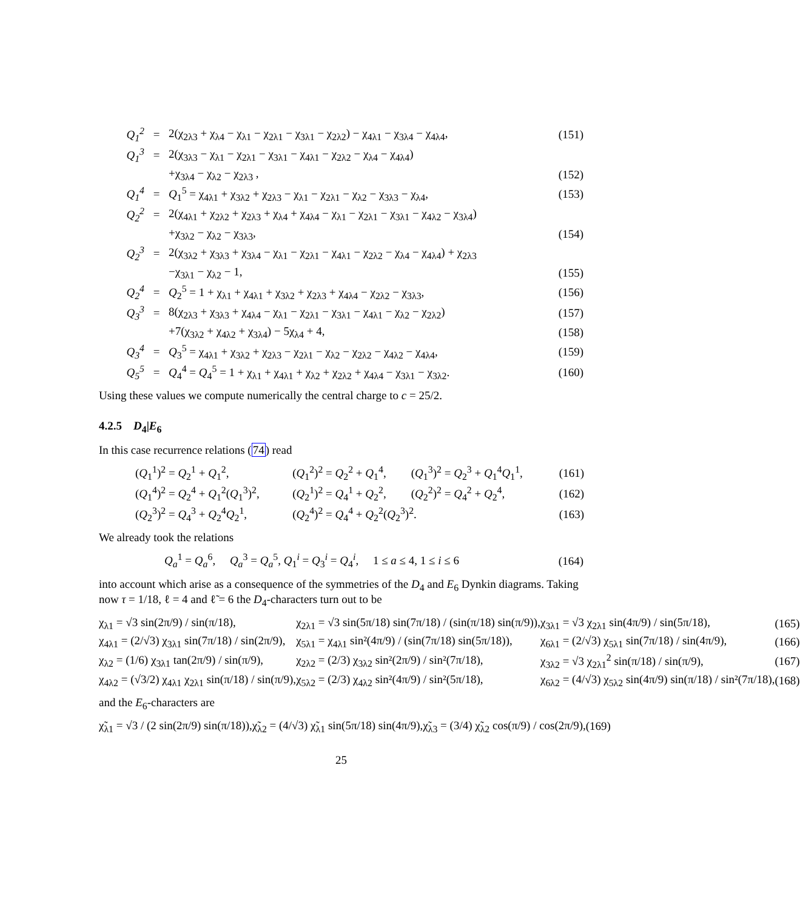| Q<sub>1</sub><sup>2</sup> | = | 2(χ<sub>2λ3</sub> + χ<sub>λ4</sub> − χ<sub>λ1</sub> − χ<sub>2λ1</sub> − χ<sub>3λ1</sub> − χ<sub>2λ2</sub>) − χ<sub>4λ1</sub> − χ<sub>3λ4</sub> − χ<sub>4λ4</sub>, | (151) |
| Q<sub>1</sub><sup>3</sup> | = | 2(χ<sub>3λ3</sub> − χ<sub>λ1</sub> − χ<sub>2λ1</sub> − χ<sub>3λ1</sub> − χ<sub>4λ1</sub> − χ<sub>2λ2</sub> − χ<sub>λ4</sub> − χ<sub>4λ4</sub>) | |
| | | +χ<sub>3λ4</sub> − χ<sub>λ2</sub> − χ<sub>2λ3</sub> , | (152) |
| Q<sub>1</sub><sup>4</sup> | = | Q<sub>1</sub><sup>5</sup> = χ<sub>4λ1</sub> + χ<sub>3λ2</sub> + χ<sub>2λ3</sub> − χ<sub>λ1</sub> − χ<sub>2λ1</sub> − χ<sub>λ2</sub> − χ<sub>3λ3</sub> − χ<sub>λ4</sub>, | (153) |
| Q<sub>2</sub><sup>2</sup> | = | 2(χ<sub>4λ1</sub> + χ<sub>2λ2</sub> + χ<sub>2λ3</sub> + χ<sub>λ4</sub> + χ<sub>4λ4</sub> − χ<sub>λ1</sub> − χ<sub>2λ1</sub> − χ<sub>3λ1</sub> − χ<sub>4λ2</sub> − χ<sub>3λ4</sub>) | |
| | | +χ<sub>3λ2</sub> − χ<sub>λ2</sub> − χ<sub>3λ3</sub>, | (154) |
| Q<sub>2</sub><sup>3</sup> | = | 2(χ<sub>3λ2</sub> + χ<sub>3λ3</sub> + χ<sub>3λ4</sub> − χ<sub>λ1</sub> − χ<sub>2λ1</sub> − χ<sub>4λ1</sub> − χ<sub>2λ2</sub> − χ<sub>λ4</sub> − χ<sub>4λ4</sub>) + χ<sub>2λ3</sub> | |
| | | −χ<sub>3λ1</sub> − χ<sub>λ2</sub> − 1, | (155) |
| Q<sub>2</sub><sup>4</sup> | = | Q<sub>2</sub><sup>5</sup> = 1 + χ<sub>λ1</sub> + χ<sub>4λ1</sub> + χ<sub>3λ2</sub> + χ<sub>2λ3</sub> + χ<sub>4λ4</sub> − χ<sub>2λ2</sub> − χ<sub>3λ3</sub>, | (156) |
| Q<sub>3</sub><sup>3</sup> | = | 8(χ<sub>2λ3</sub> + χ<sub>3λ3</sub> + χ<sub>4λ4</sub> − χ<sub>λ1</sub> − χ<sub>2λ1</sub> − χ<sub>3λ1</sub> − χ<sub>4λ1</sub> − χ<sub>λ2</sub> − χ<sub>2λ2</sub>) | (157) |
| | | +7(χ<sub>3λ2</sub> + χ<sub>4λ2</sub> + χ<sub>3λ4</sub>) − 5χ<sub>λ4</sub> + 4, | (158) |
| Q<sub>3</sub><sup>4</sup> | = | Q<sub>3</sub><sup>5</sup> = χ<sub>4λ1</sub> + χ<sub>3λ2</sub> + χ<sub>2λ3</sub> − χ<sub>2λ1</sub> − χ<sub>λ2</sub> − χ<sub>2λ2</sub> − χ<sub>4λ2</sub> − χ<sub>4λ4</sub>, | (159) |
| Q<sub>5</sub><sup>5</sup> | = | Q<sub>4</sub><sup>4</sup> = Q<sub>4</sub><sup>5</sup> = 1 + χ<sub>λ1</sub> + χ<sub>4λ1</sub> + χ<sub>λ2</sub> + χ<sub>2λ2</sub> + χ<sub>4λ4</sub> − χ<sub>3λ1</sub> − χ<sub>3λ2</sub>. | (160) |
Using these values we compute numerically the central charge to c = 25/2.
4.2.5 D<sub>4</sub>|E<sub>6</sub>
In this case recurrence relations (74) read
| ( Q<sub>1</sub><sup>1</sup>)<sup>2</sup> = Q<sub>2</sub><sup>1</sup> + Q<sub>1</sub><sup>2</sup>, | ( Q<sub>1</sub><sup>2</sup>)<sup>2</sup> = Q<sub>2</sub><sup>2</sup> + Q<sub>1</sub><sup>4</sup>, | ( Q<sub>1</sub><sup>3</sup>)<sup>2</sup> = Q<sub>2</sub><sup>3</sup> + Q<sub>1</sub><sup>4</sup> Q<sub>1</sub><sup>1</sup>, | (161) |
| ( Q<sub>1</sub><sup>4</sup>)<sup>2</sup> = Q<sub>2</sub><sup>4</sup> + Q<sub>1</sub><sup>2</sup>( Q<sub>1</sub><sup>3</sup>)<sup>2</sup>, | ( Q<sub>2</sub><sup>1</sup>)<sup>2</sup> = Q<sub>4</sub><sup>1</sup> + Q<sub>2</sub><sup>2</sup>, | ( Q<sub>2</sub><sup>2</sup>)<sup>2</sup> = Q<sub>4</sub><sup>2</sup> + Q<sub>2</sub><sup>4</sup>, | (162) |
| ( Q<sub>2</sub><sup>3</sup>)<sup>2</sup> = Q<sub>4</sub><sup>3</sup> + Q<sub>2</sub><sup>4</sup> Q<sub>2</sub><sup>1</sup>, | ( Q<sub>2</sub><sup>4</sup>)<sup>2</sup> = Q<sub>4</sub><sup>4</sup> + Q<sub>2</sub><sup>2</sup>( Q<sub>2</sub><sup>3</sup>)<sup>2</sup>. | | (163) |
We already took the relations
| Q<sub>a</sub><sup>1</sup> = Q<sub>a</sub><sup>6</sup>, Q<sub>a</sub><sup>3</sup> = Q<sub>a</sub><sup>5</sup>, Q<sub>1</sub><sup>i</sup> = Q<sub>3</sub><sup>i</sup> = Q<sub>4</sub><sup>i</sup>, 1 ≤ a ≤ 4, 1 ≤ i ≤ 6 | (164) |
into account which arise as a consequence of the symmetries of the D<sub>4</sub> and E<sub>6</sub> Dynkin diagrams. Taking now τ = 1/18, ℓ = 4 and ℓ̃ = 6 the D<sub>4</sub>-characters turn out to be
| χ<sub>λ1</sub> = √3 sin(2π/9) / sin(π/18), | χ<sub>2λ1</sub> = √3 sin(5π/18) sin(7π/18) / (sin(π/18) sin(π/9)), | χ<sub>3λ1</sub> = √3 χ<sub>2λ1</sub> sin(4π/9) / sin(5π/18), | (165) |
| χ<sub>4λ1</sub> = (2/√3) χ<sub>3λ1</sub> sin(7π/18) / sin(2π/9), | χ<sub>5λ1</sub> = χ<sub>4λ1</sub> sin²(4π/9) / (sin(7π/18) sin(5π/18)), | χ<sub>6λ1</sub> = (2/√3) χ<sub>5λ1</sub> sin(7π/18) / sin(4π/9), | (166) |
| χ<sub>λ2</sub> = (1/6) χ<sub>3λ1</sub> tan(2π/9) / sin(π/9), | χ<sub>2λ2</sub> = (2/3) χ<sub>3λ2</sub> sin²(2π/9) / sin²(7π/18), | χ<sub>3λ2</sub> = √3 χ<sub>2λ1</sub><sup>2</sup> sin(π/18) / sin(π/9), | (167) |
| χ<sub>4λ2</sub> = (√3/2) χ<sub>4λ1</sub> χ<sub>2λ1</sub> sin(π/18) / sin(π/9), | χ<sub>5λ2</sub> = (2/3) χ<sub>4λ2</sub> sin²(4π/9) / sin²(5π/18), | χ<sub>6λ2</sub> = (4/√3) χ<sub>5λ2</sub> sin(4π/9) sin(π/18) / sin²(7π/18), | (168) |
and the E<sub>6</sub>-characters are
| χ̃<sub>λ1</sub> = √3 / (2 sin(2π/9) sin(π/18)), | χ̃<sub>λ2</sub> = (4/√3) χ̃<sub>λ1</sub> sin(5π/18) sin(4π/9), | χ̃<sub>λ3</sub> = (3/4) χ̃<sub>λ2</sub> cos(π/9) / cos(2π/9), | (169) |
25